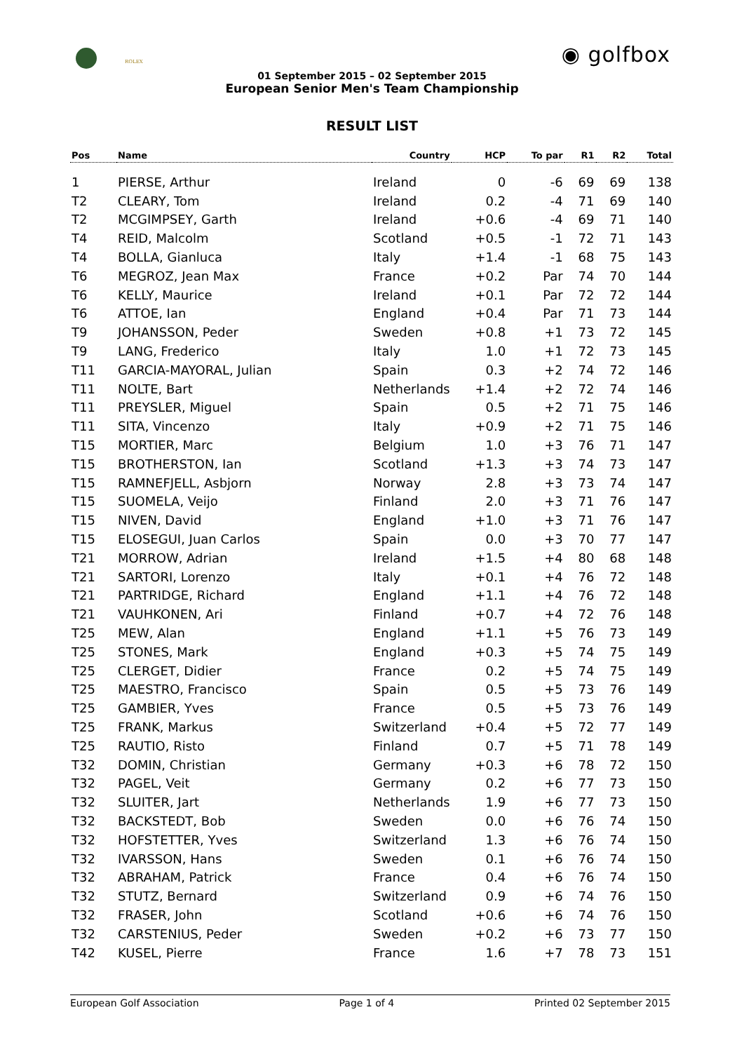ROLEX ◉ golfbox
01 September 2015 – 02 September 2015
European Senior Men's Team Championship
RESULT LIST
| Pos | Name | Country | HCP | To par | R1 | R2 | Total |
| --- | --- | --- | --- | --- | --- | --- | --- |
| 1 | PIERSE, Arthur | Ireland | 0 | -6 | 69 | 69 | 138 |
| T2 | CLEARY, Tom | Ireland | 0.2 | -4 | 71 | 69 | 140 |
| T2 | MCGIMPSEY, Garth | Ireland | +0.6 | -4 | 69 | 71 | 140 |
| T4 | REID, Malcolm | Scotland | +0.5 | -1 | 72 | 71 | 143 |
| T4 | BOLLA, Gianluca | Italy | +1.4 | -1 | 68 | 75 | 143 |
| T6 | MEGROZ, Jean Max | France | +0.2 | Par | 74 | 70 | 144 |
| T6 | KELLY, Maurice | Ireland | +0.1 | Par | 72 | 72 | 144 |
| T6 | ATTOE, Ian | England | +0.4 | Par | 71 | 73 | 144 |
| T9 | JOHANSSON, Peder | Sweden | +0.8 | +1 | 73 | 72 | 145 |
| T9 | LANG, Frederico | Italy | 1.0 | +1 | 72 | 73 | 145 |
| T11 | GARCIA-MAYORAL, Julian | Spain | 0.3 | +2 | 74 | 72 | 146 |
| T11 | NOLTE, Bart | Netherlands | +1.4 | +2 | 72 | 74 | 146 |
| T11 | PREYSLER, Miguel | Spain | 0.5 | +2 | 71 | 75 | 146 |
| T11 | SITA, Vincenzo | Italy | +0.9 | +2 | 71 | 75 | 146 |
| T15 | MORTIER, Marc | Belgium | 1.0 | +3 | 76 | 71 | 147 |
| T15 | BROTHERSTON, Ian | Scotland | +1.3 | +3 | 74 | 73 | 147 |
| T15 | RAMNEFJELL, Asbjorn | Norway | 2.8 | +3 | 73 | 74 | 147 |
| T15 | SUOMELA, Veijo | Finland | 2.0 | +3 | 71 | 76 | 147 |
| T15 | NIVEN, David | England | +1.0 | +3 | 71 | 76 | 147 |
| T15 | ELOSEGUI, Juan Carlos | Spain | 0.0 | +3 | 70 | 77 | 147 |
| T21 | MORROW, Adrian | Ireland | +1.5 | +4 | 80 | 68 | 148 |
| T21 | SARTORI, Lorenzo | Italy | +0.1 | +4 | 76 | 72 | 148 |
| T21 | PARTRIDGE, Richard | England | +1.1 | +4 | 76 | 72 | 148 |
| T21 | VAUHKONEN, Ari | Finland | +0.7 | +4 | 72 | 76 | 148 |
| T25 | MEW, Alan | England | +1.1 | +5 | 76 | 73 | 149 |
| T25 | STONES, Mark | England | +0.3 | +5 | 74 | 75 | 149 |
| T25 | CLERGET, Didier | France | 0.2 | +5 | 74 | 75 | 149 |
| T25 | MAESTRO, Francisco | Spain | 0.5 | +5 | 73 | 76 | 149 |
| T25 | GAMBIER, Yves | France | 0.5 | +5 | 73 | 76 | 149 |
| T25 | FRANK, Markus | Switzerland | +0.4 | +5 | 72 | 77 | 149 |
| T25 | RAUTIO, Risto | Finland | 0.7 | +5 | 71 | 78 | 149 |
| T32 | DOMIN, Christian | Germany | +0.3 | +6 | 78 | 72 | 150 |
| T32 | PAGEL, Veit | Germany | 0.2 | +6 | 77 | 73 | 150 |
| T32 | SLUITER, Jart | Netherlands | 1.9 | +6 | 77 | 73 | 150 |
| T32 | BACKSTEDT, Bob | Sweden | 0.0 | +6 | 76 | 74 | 150 |
| T32 | HOFSTETTER, Yves | Switzerland | 1.3 | +6 | 76 | 74 | 150 |
| T32 | IVARSSON, Hans | Sweden | 0.1 | +6 | 76 | 74 | 150 |
| T32 | ABRAHAM, Patrick | France | 0.4 | +6 | 76 | 74 | 150 |
| T32 | STUTZ, Bernard | Switzerland | 0.9 | +6 | 74 | 76 | 150 |
| T32 | FRASER, John | Scotland | +0.6 | +6 | 74 | 76 | 150 |
| T32 | CARSTENIUS, Peder | Sweden | +0.2 | +6 | 73 | 77 | 150 |
| T42 | KUSEL, Pierre | France | 1.6 | +7 | 78 | 73 | 151 |
European Golf Association Page 1 of 4 Printed 02 September 2015